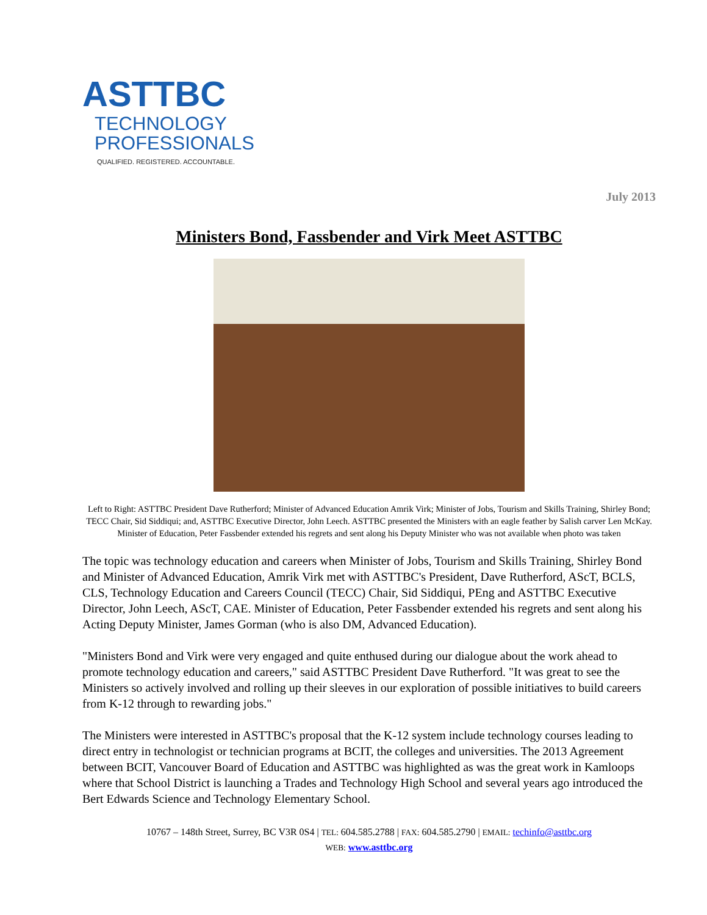ASTTBC
TECHNOLOGY
PROFESSIONALS
QUALIFIED. REGISTERED. ACCOUNTABLE.
July 2013
Ministers Bond, Fassbender and Virk Meet ASTTBC
Left to Right: ASTTBC President Dave Rutherford; Minister of Advanced Education Amrik Virk; Minister of Jobs, Tourism and Skills Training, Shirley Bond; TECC Chair, Sid Siddiqui; and, ASTTBC Executive Director, John Leech. ASTTBC presented the Ministers with an eagle feather by Salish carver Len McKay. Minister of Education, Peter Fassbender extended his regrets and sent along his Deputy Minister who was not available when photo was taken
The topic was technology education and careers when Minister of Jobs, Tourism and Skills Training, Shirley Bond and Minister of Advanced Education, Amrik Virk met with ASTTBC's President, Dave Rutherford, AScT, BCLS, CLS, Technology Education and Careers Council (TECC) Chair, Sid Siddiqui, PEng and ASTTBC Executive Director, John Leech, AScT, CAE. Minister of Education, Peter Fassbender extended his regrets and sent along his Acting Deputy Minister, James Gorman (who is also DM, Advanced Education).
"Ministers Bond and Virk were very engaged and quite enthused during our dialogue about the work ahead to promote technology education and careers," said ASTTBC President Dave Rutherford. "It was great to see the Ministers so actively involved and rolling up their sleeves in our exploration of possible initiatives to build careers from K-12 through to rewarding jobs."
The Ministers were interested in ASTTBC's proposal that the K-12 system include technology courses leading to direct entry in technologist or technician programs at BCIT, the colleges and universities. The 2013 Agreement between BCIT, Vancouver Board of Education and ASTTBC was highlighted as was the great work in Kamloops where that School District is launching a Trades and Technology High School and several years ago introduced the Bert Edwards Science and Technology Elementary School.
10767 – 148th Street, Surrey, BC V3R 0S4 | TEL: 604.585.2788 | FAX: 604.585.2790 | EMAIL: techinfo@asttbc.org
WEB: www.asttbc.org